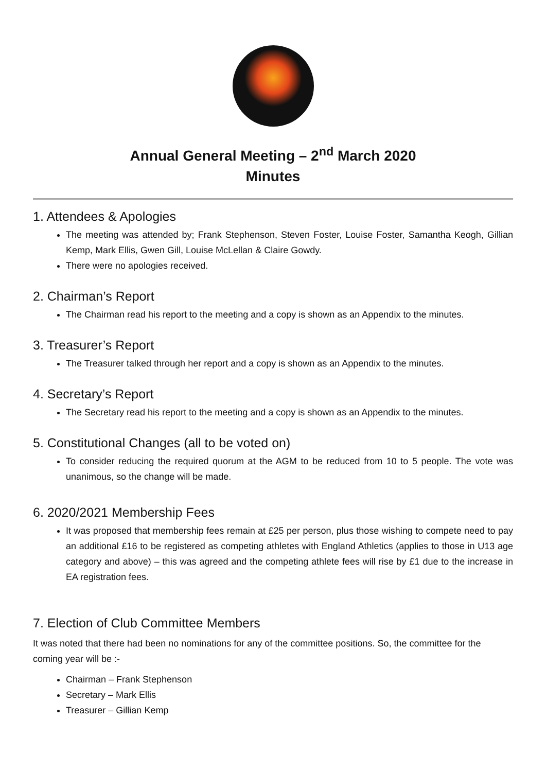Annual General Meeting – 2<sup>nd</sup> March 2020
Minutes
1. Attendees & Apologies
The meeting was attended by; Frank Stephenson, Steven Foster, Louise Foster, Samantha Keogh, Gillian Kemp, Mark Ellis, Gwen Gill, Louise McLellan & Claire Gowdy.
There were no apologies received.
2. Chairman’s Report
The Chairman read his report to the meeting and a copy is shown as an Appendix to the minutes.
3. Treasurer’s Report
The Treasurer talked through her report and a copy is shown as an Appendix to the minutes.
4. Secretary’s Report
The Secretary read his report to the meeting and a copy is shown as an Appendix to the minutes.
5. Constitutional Changes (all to be voted on)
To consider reducing the required quorum at the AGM to be reduced from 10 to 5 people. The vote was unanimous, so the change will be made.
6. 2020/2021 Membership Fees
It was proposed that membership fees remain at £25 per person, plus those wishing to compete need to pay an additional £16 to be registered as competing athletes with England Athletics (applies to those in U13 age category and above) – this was agreed and the competing athlete fees will rise by £1 due to the increase in EA registration fees.
7. Election of Club Committee Members
It was noted that there had been no nominations for any of the committee positions. So, the committee for the coming year will be :-
Chairman – Frank Stephenson
Secretary – Mark Ellis
Treasurer – Gillian Kemp